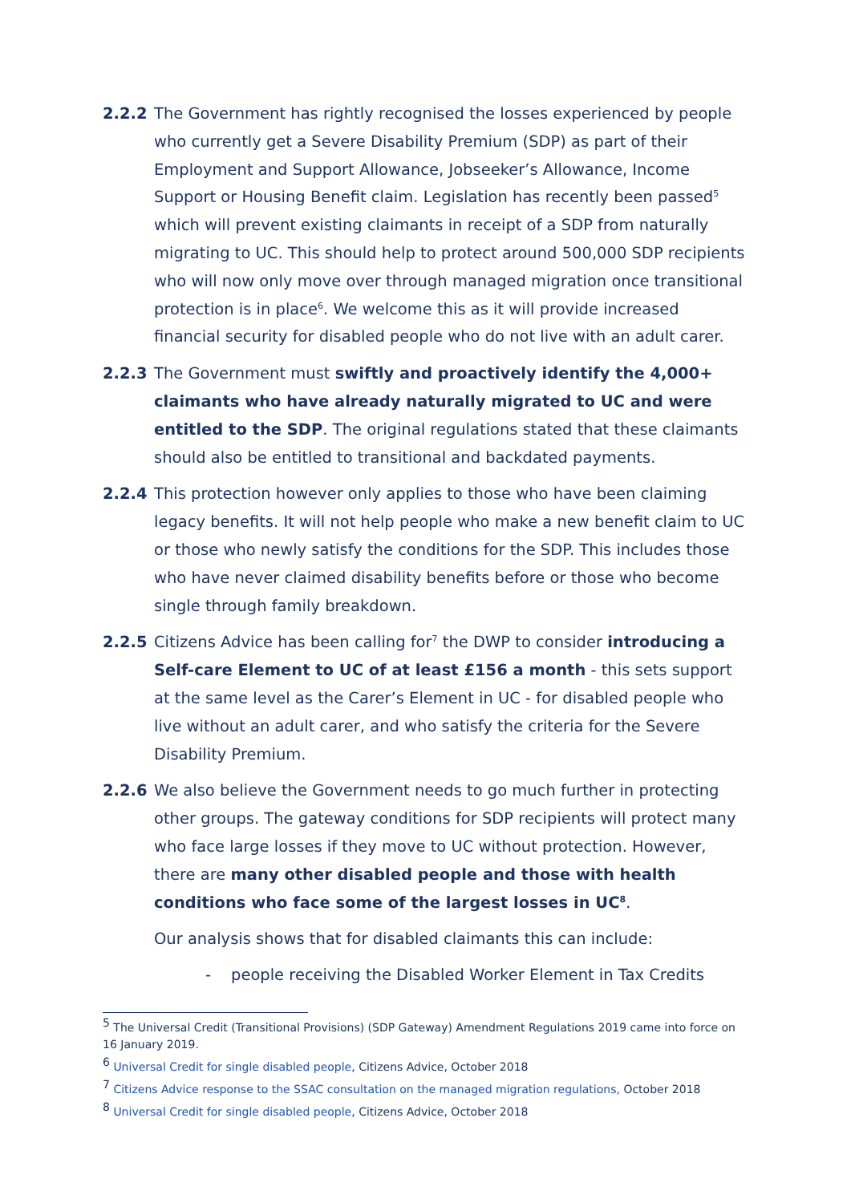2.2.2 The Government has rightly recognised the losses experienced by people who currently get a Severe Disability Premium (SDP) as part of their Employment and Support Allowance, Jobseeker’s Allowance, Income Support or Housing Benefit claim. Legislation has recently been passed<sup>5</sup> which will prevent existing claimants in receipt of a SDP from naturally migrating to UC. This should help to protect around 500,000 SDP recipients who will now only move over through managed migration once transitional protection is in place<sup>6</sup>. We welcome this as it will provide increased financial security for disabled people who do not live with an adult carer.
2.2.3 The Government must swiftly and proactively identify the 4,000+ claimants who have already naturally migrated to UC and were entitled to the SDP. The original regulations stated that these claimants should also be entitled to transitional and backdated payments.
2.2.4 This protection however only applies to those who have been claiming legacy benefits. It will not help people who make a new benefit claim to UC or those who newly satisfy the conditions for the SDP. This includes those who have never claimed disability benefits before or those who become single through family breakdown.
2.2.5 Citizens Advice has been calling for<sup>7</sup> the DWP to consider introducing a Self-care Element to UC of at least £156 a month - this sets support at the same level as the Carer’s Element in UC - for disabled people who live without an adult carer, and who satisfy the criteria for the Severe Disability Premium.
2.2.6 We also believe the Government needs to go much further in protecting other groups. The gateway conditions for SDP recipients will protect many who face large losses if they move to UC without protection. However, there are many other disabled people and those with health conditions who face some of the largest losses in UC<sup>8</sup>.
Our analysis shows that for disabled claimants this can include:
- people receiving the Disabled Worker Element in Tax Credits
<sup>5</sup> The Universal Credit (Transitional Provisions) (SDP Gateway) Amendment Regulations 2019 came into force on 16 January 2019.
<sup>6</sup> Universal Credit for single disabled people, Citizens Advice, October 2018
<sup>7</sup> Citizens Advice response to the SSAC consultation on the managed migration regulations, October 2018
<sup>8</sup> Universal Credit for single disabled people, Citizens Advice, October 2018